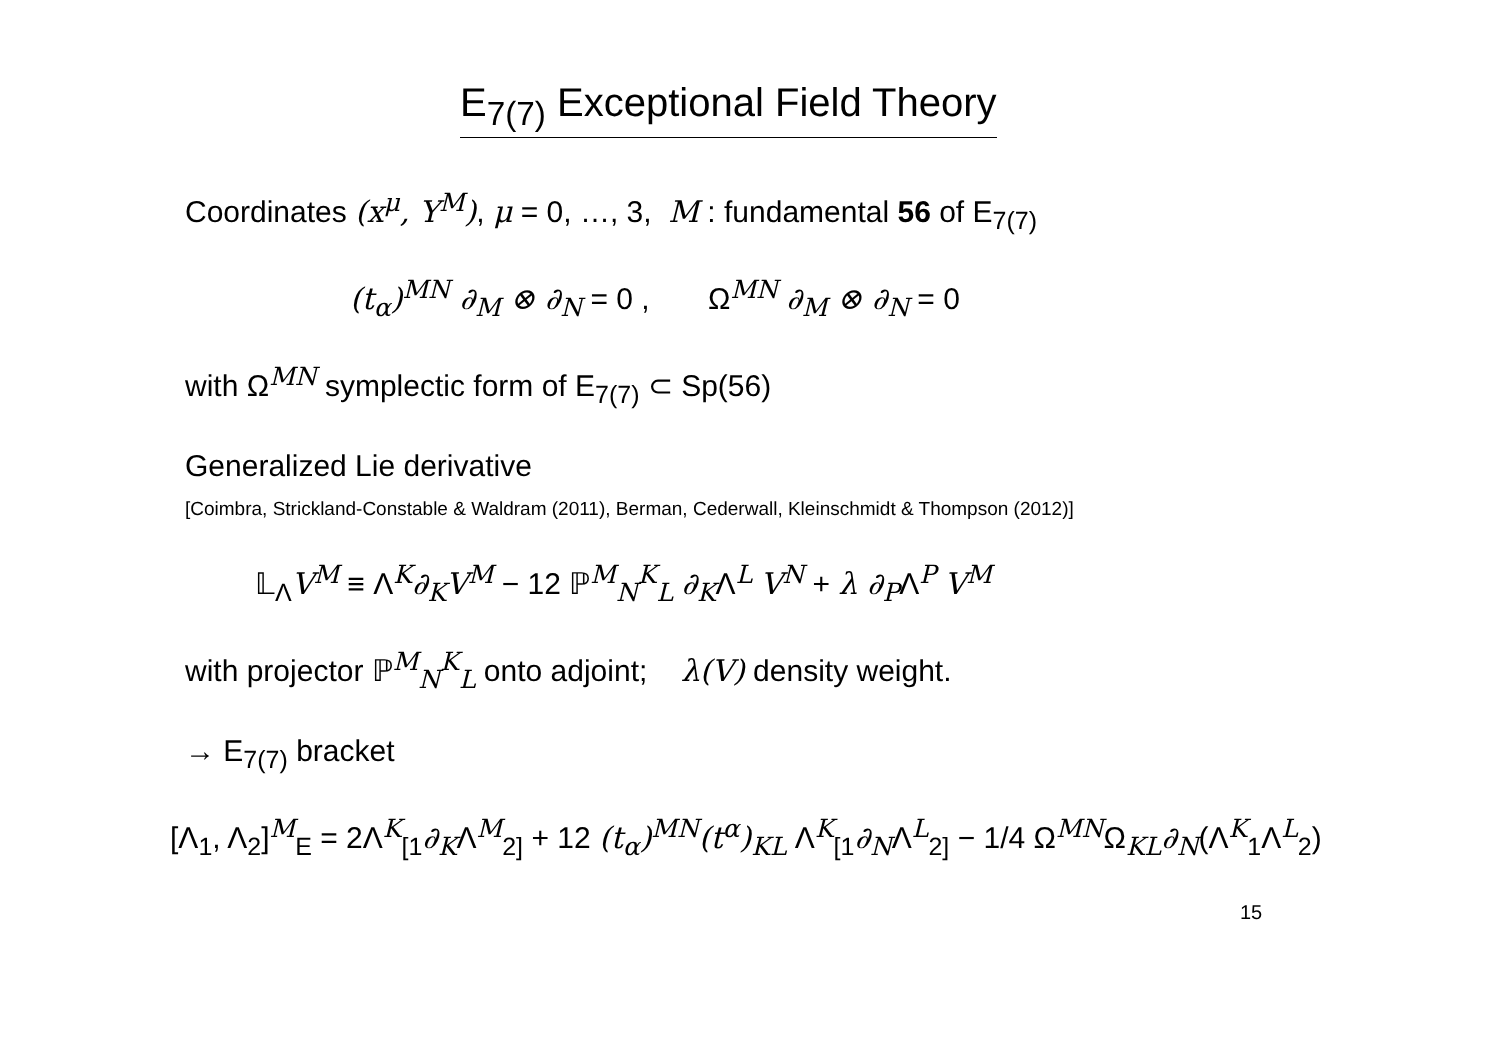E<sub>7(7)</sub> Exceptional Field Theory
Coordinates (x<sup>μ</sup>, Y<sup>M</sup>), μ = 0, …, 3, M : fundamental 56 of E<sub>7(7)</sub>
(t<sub>α</sub>)<sup>MN</sup> ∂<sub>M</sub> ⊗ ∂<sub>N</sub> = 0 , Ω<sup>MN</sup> ∂<sub>M</sub> ⊗ ∂<sub>N</sub> = 0
with Ω<sup>MN</sup> symplectic form of E<sub>7(7)</sub> ⊂ Sp(56)
Generalized Lie derivative
[Coimbra, Strickland-Constable & Waldram (2011), Berman, Cederwall, Kleinschmidt & Thompson (2012)]
𝕃<sub>Λ</sub>V<sup>M</sup> ≡ Λ<sup>K</sup>∂<sub>K</sub>V<sup>M</sup> − 12 ℙ<sup>M</sup><sub>N</sub><sup>K</sup><sub>L</sub> ∂<sub>K</sub>Λ<sup>L</sup> V<sup>N</sup> + λ ∂<sub>P</sub>Λ<sup>P</sup> V<sup>M</sup>
with projector ℙ<sup>M</sup><sub>N</sub><sup>K</sup><sub>L</sub> onto adjoint; λ(V) density weight.
→ E<sub>7(7)</sub> bracket
[Λ<sub>1</sub>, Λ<sub>2</sub>]<sup>M</sup><sub>E</sub> = 2Λ<sup>K</sup><sub>[1</sub>∂<sub>K</sub>Λ<sup>M</sup><sub>2]</sub> + 12 (t<sub>α</sub>)<sup>MN</sup>(t<sup>α</sup>)<sub>KL</sub> Λ<sup>K</sup><sub>[1</sub>∂<sub>N</sub>Λ<sup>L</sup><sub>2]</sub> − 1/4 Ω<sup>MN</sup>Ω<sub>KL</sub>∂<sub>N</sub>(Λ<sup>K</sup><sub>1</sub>Λ<sup>L</sup><sub>2</sub>)
15